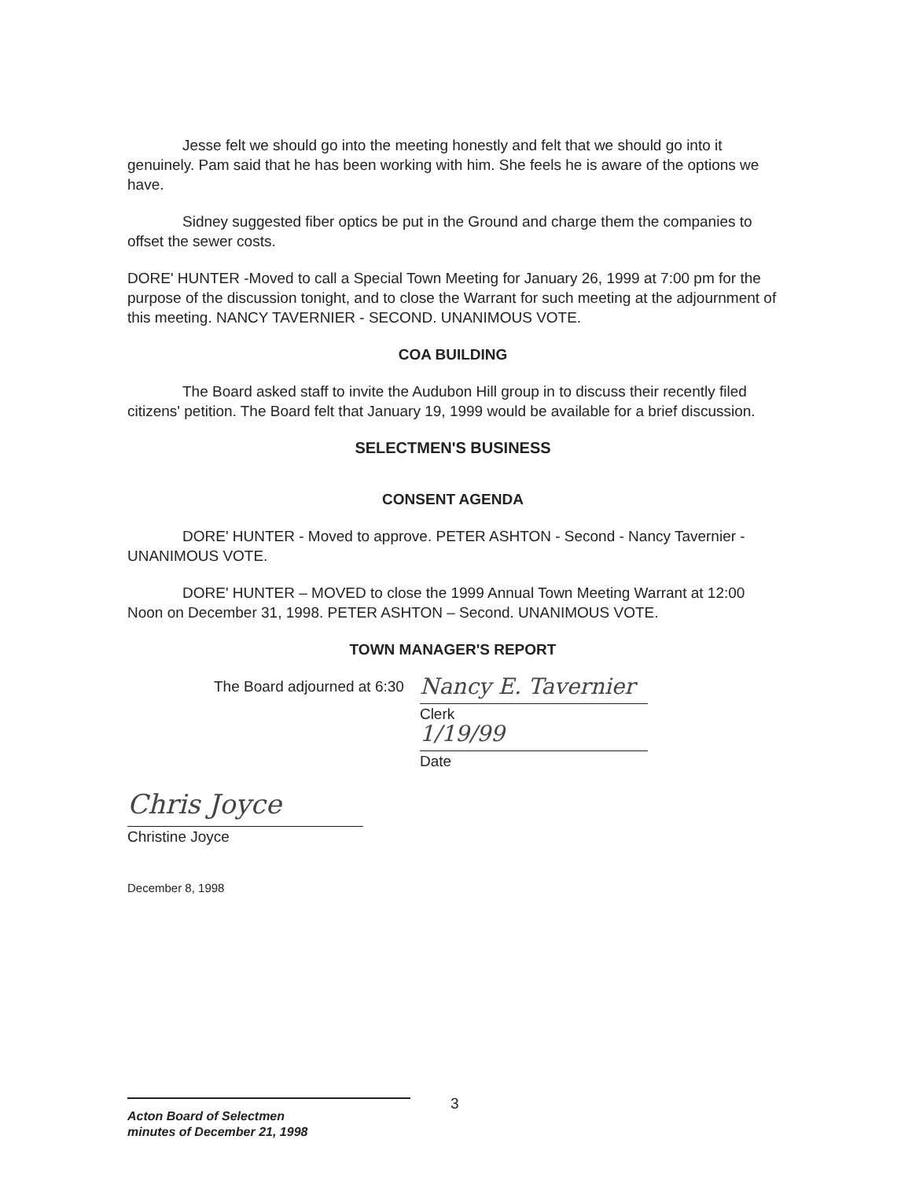Jesse felt we should go into the meeting honestly and felt that we should go into it genuinely. Pam said that he has been working with him. She feels he is aware of the options we have.
Sidney suggested fiber optics be put in the Ground and charge them the companies to offset the sewer costs.
DORE' HUNTER -Moved to call a Special Town Meeting for January 26, 1999 at 7:00 pm for the purpose of the discussion tonight, and to close the Warrant for such meeting at the adjournment of this meeting. NANCY TAVERNIER - SECOND. UNANIMOUS VOTE.
COA BUILDING
The Board asked staff to invite the Audubon Hill group in to discuss their recently filed citizens' petition. The Board felt that January 19, 1999 would be available for a brief discussion.
SELECTMEN'S BUSINESS
CONSENT AGENDA
DORE' HUNTER - Moved to approve. PETER ASHTON - Second - Nancy Tavernier -UNANIMOUS VOTE.
DORE' HUNTER – MOVED to close the 1999 Annual Town Meeting Warrant at 12:00 Noon on December 31, 1998. PETER ASHTON – Second. UNANIMOUS VOTE.
TOWN MANAGER'S REPORT
The Board adjourned at 6:30
Nancy E. Tavernier
Clerk
1/19/99
Date
Chris Joyce
Christine Joyce
December 8, 1998
3
Acton Board of Selectmen
minutes of December 21, 1998